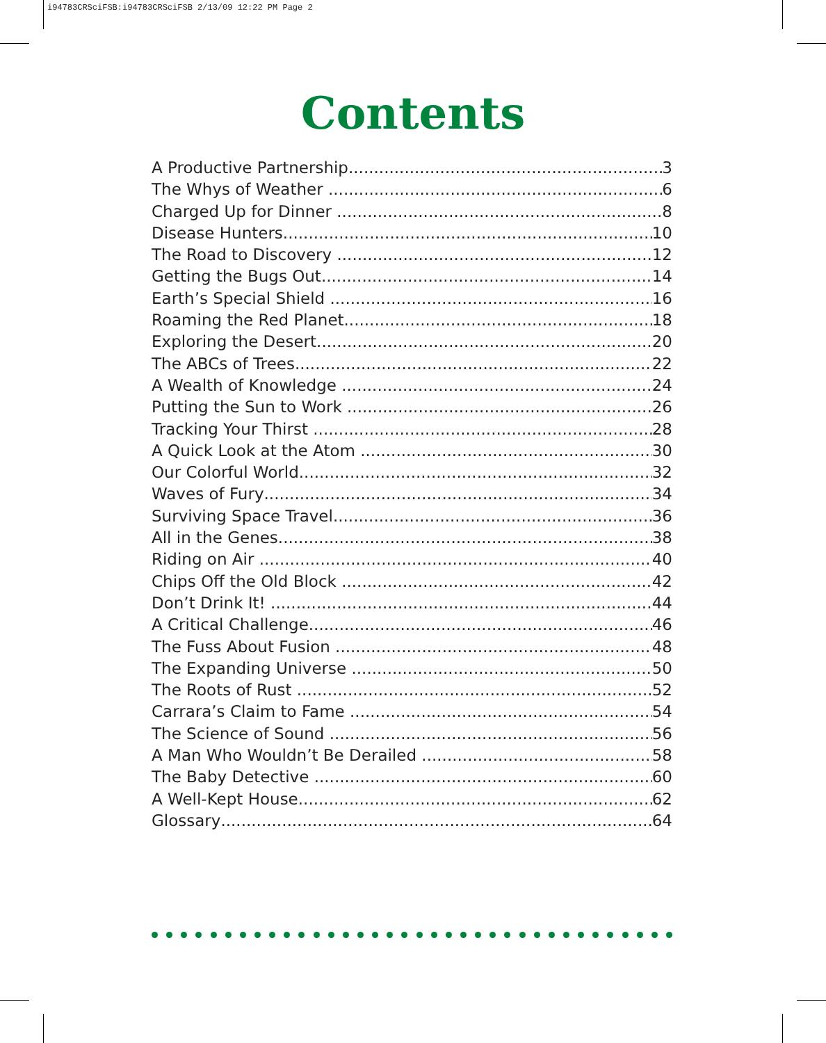i94783CRSciFSB:i94783CRSciFSB 2/13/09 12:22 PM Page 2
Contents
A Productive Partnership 3
The Whys of Weather 6
Charged Up for Dinner 8
Disease Hunters 10
The Road to Discovery 12
Getting the Bugs Out 14
Earth’s Special Shield 16
Roaming the Red Planet 18
Exploring the Desert 20
The ABCs of Trees 22
A Wealth of Knowledge 24
Putting the Sun to Work 26
Tracking Your Thirst 28
A Quick Look at the Atom 30
Our Colorful World 32
Waves of Fury 34
Surviving Space Travel 36
All in the Genes 38
Riding on Air 40
Chips Off the Old Block 42
Don’t Drink It! 44
A Critical Challenge 46
The Fuss About Fusion 48
The Expanding Universe 50
The Roots of Rust 52
Carrara’s Claim to Fame 54
The Science of Sound 56
A Man Who Wouldn’t Be Derailed 58
The Baby Detective 60
A Well-Kept House 62
Glossary 64